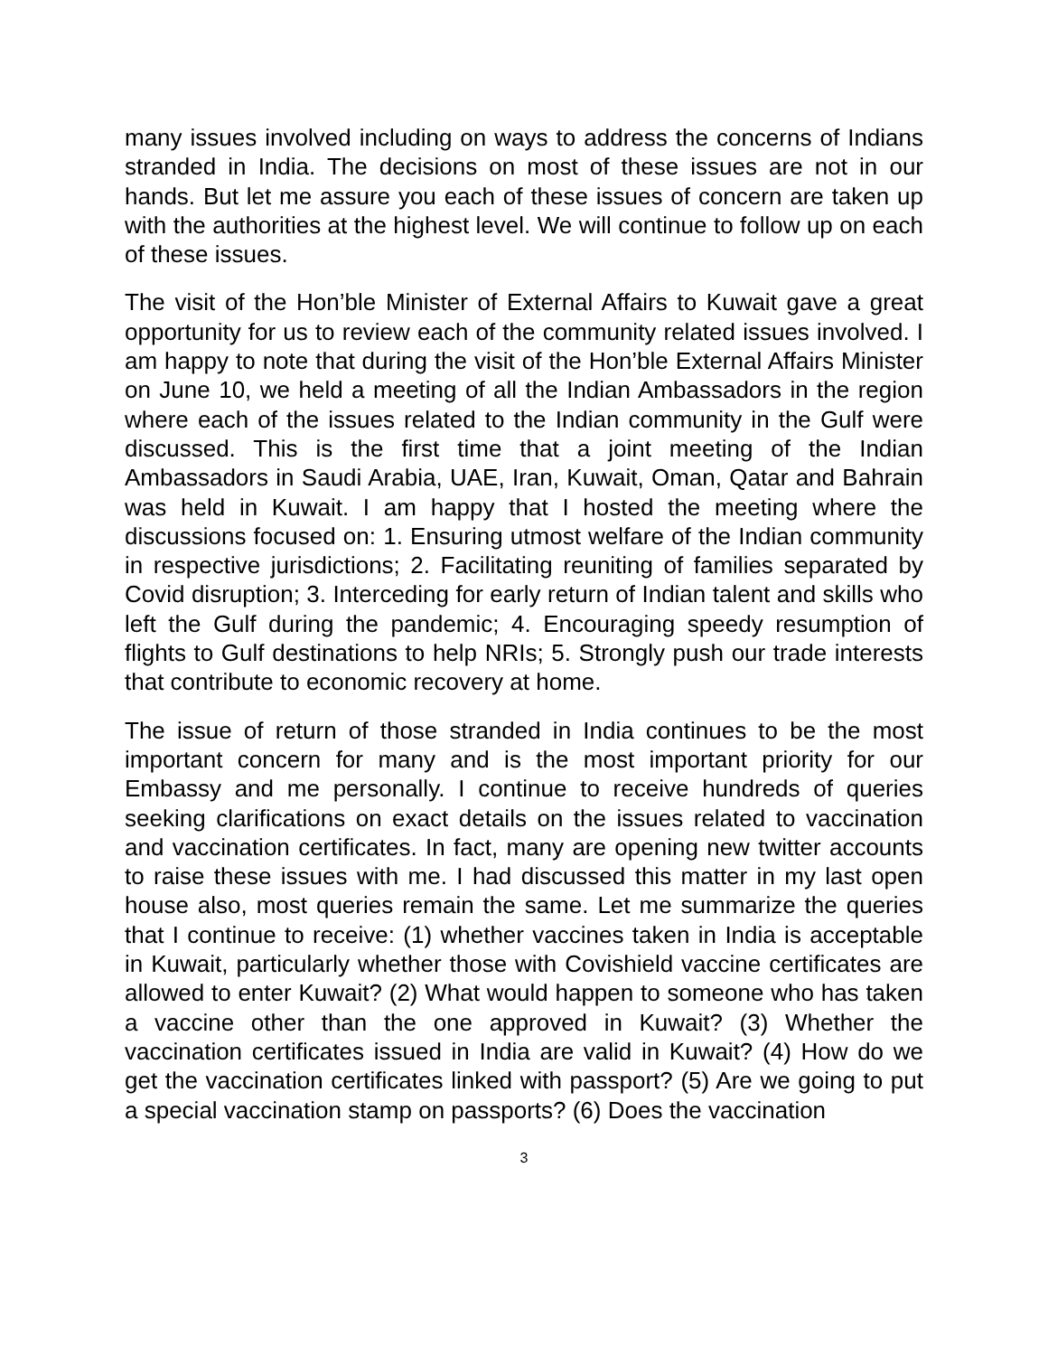many issues involved including on ways to address the concerns of Indians stranded in India. The decisions on most of these issues are not in our hands. But let me assure you each of these issues of concern are taken up with the authorities at the highest level. We will continue to follow up on each of these issues.
The visit of the Hon’ble Minister of External Affairs to Kuwait gave a great opportunity for us to review each of the community related issues involved. I am happy to note that during the visit of the Hon’ble External Affairs Minister on June 10, we held a meeting of all the Indian Ambassadors in the region where each of the issues related to the Indian community in the Gulf were discussed. This is the first time that a joint meeting of the Indian Ambassadors in Saudi Arabia, UAE, Iran, Kuwait, Oman, Qatar and Bahrain was held in Kuwait. I am happy that I hosted the meeting where the discussions focused on: 1. Ensuring utmost welfare of the Indian community in respective jurisdictions; 2. Facilitating reuniting of families separated by Covid disruption; 3. Interceding for early return of Indian talent and skills who left the Gulf during the pandemic; 4. Encouraging speedy resumption of flights to Gulf destinations to help NRIs; 5. Strongly push our trade interests that contribute to economic recovery at home.
The issue of return of those stranded in India continues to be the most important concern for many and is the most important priority for our Embassy and me personally. I continue to receive hundreds of queries seeking clarifications on exact details on the issues related to vaccination and vaccination certificates. In fact, many are opening new twitter accounts to raise these issues with me. I had discussed this matter in my last open house also, most queries remain the same. Let me summarize the queries that I continue to receive: (1) whether vaccines taken in India is acceptable in Kuwait, particularly whether those with Covishield vaccine certificates are allowed to enter Kuwait? (2) What would happen to someone who has taken a vaccine other than the one approved in Kuwait? (3) Whether the vaccination certificates issued in India are valid in Kuwait? (4) How do we get the vaccination certificates linked with passport? (5) Are we going to put a special vaccination stamp on passports? (6) Does the vaccination
3